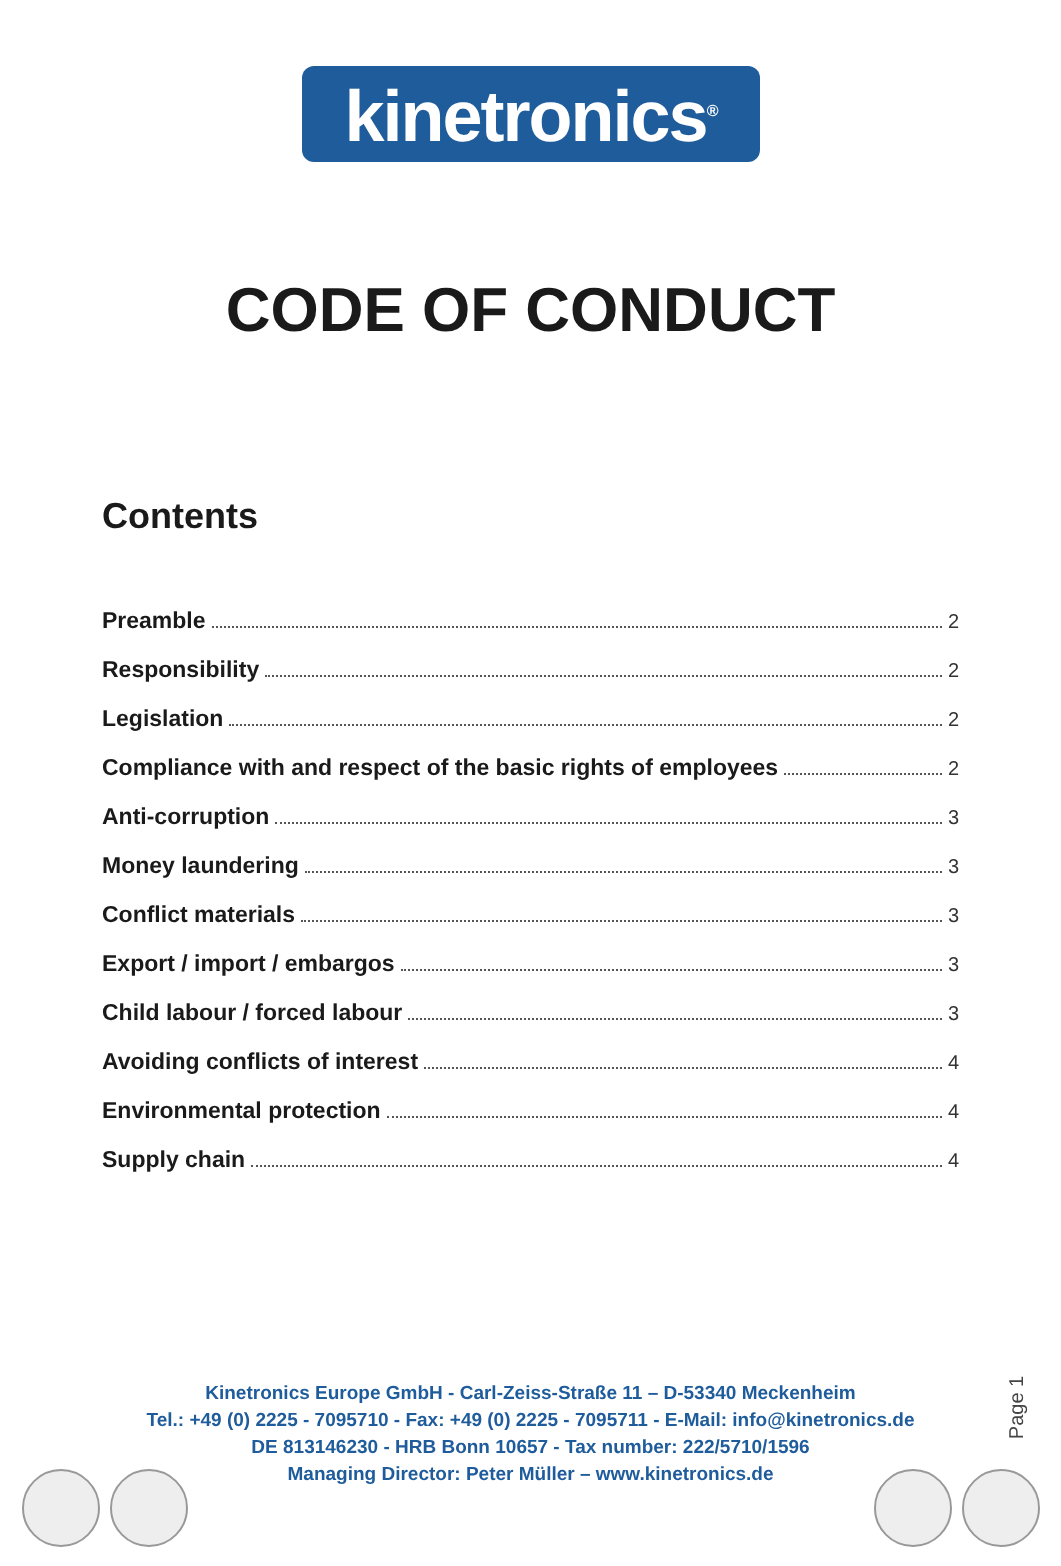kinetronics<sup>®</sup>
CODE OF CONDUCT
Contents
Preamble 2
Responsibility 2
Legislation 2
Compliance with and respect of the basic rights of employees 2
Anti-corruption 3
Money laundering 3
Conflict materials 3
Export / import / embargos 3
Child labour / forced labour 3
Avoiding conflicts of interest 4
Environmental protection 4
Supply chain 4
Kinetronics Europe GmbH - Carl-Zeiss-Straße 11 – D-53340 Meckenheim
Tel.: +49 (0) 2225 - 7095710 - Fax: +49 (0) 2225 - 7095711 - E-Mail: info@kinetronics.de
DE 813146230 - HRB Bonn 10657 - Tax number: 222/5710/1596
Managing Director: Peter Müller – www.kinetronics.de
Page 1